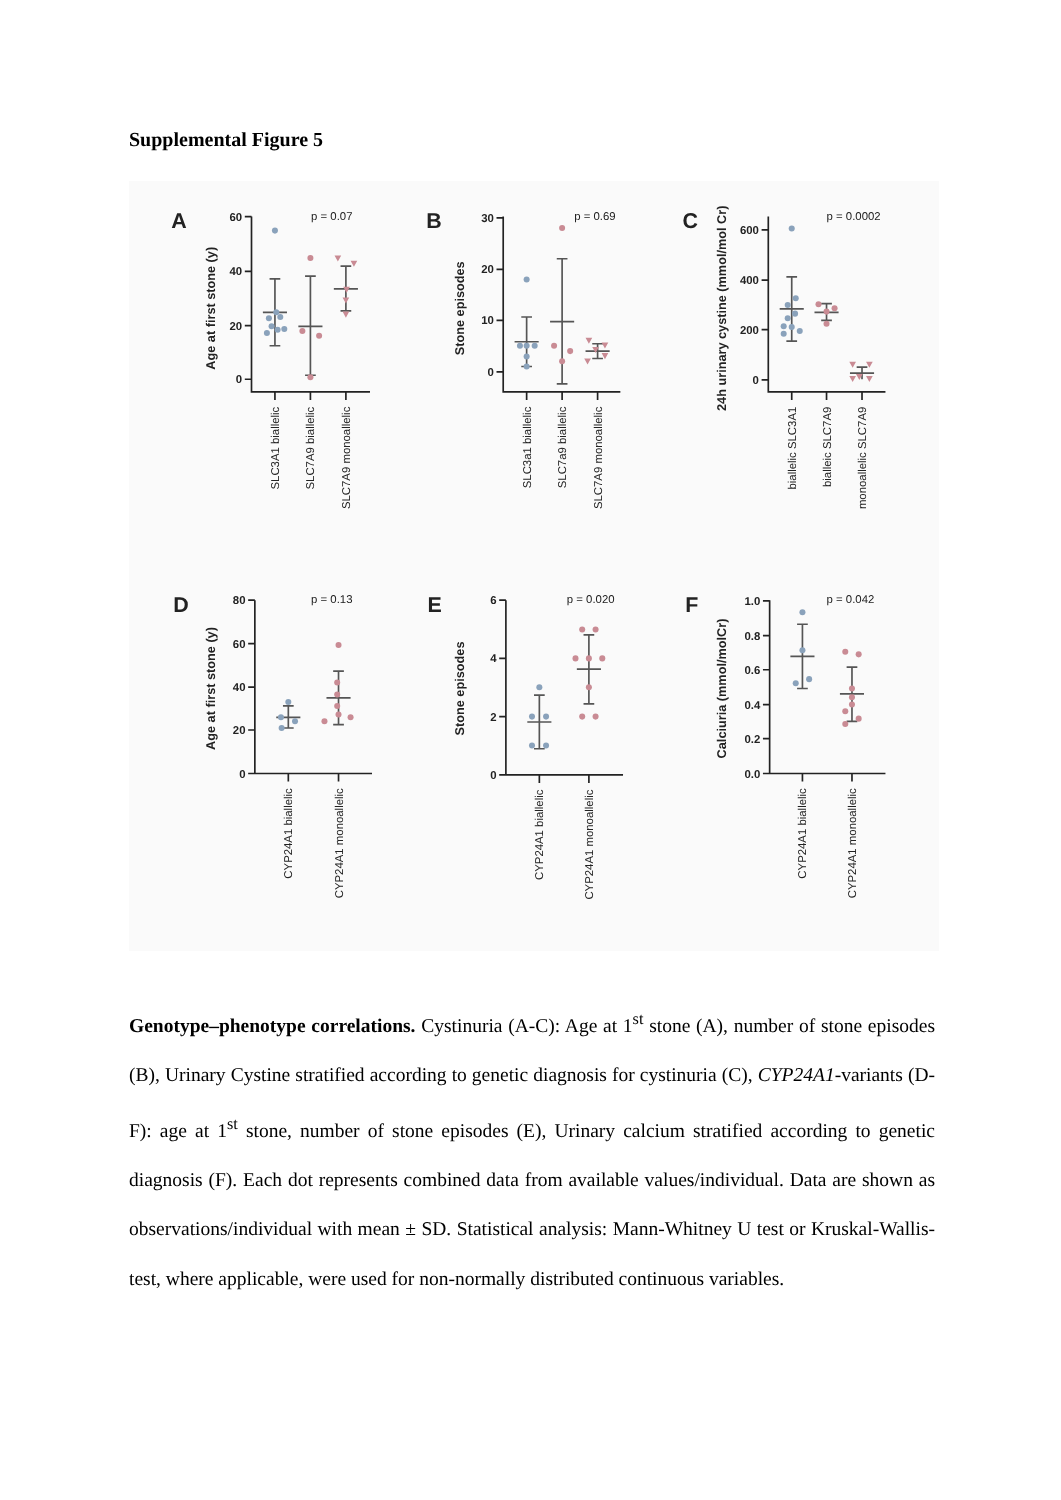Supplemental Figure 5
A
B
C
D
E
F
p = 0.07
p = 0.69
p = 0.0002
p = 0.13
p = 0.020
p = 0.042
60
40
20
0
30
20
10
0
600
400
200
0
80
60
40
20
0
6
4
2
0
1.0
0.8
0.6
0.4
0.2
0.0
Age at first stone (y)
Stone episodes
24h urinary cystine (mmol/mol Cr)
Age at first stone (y)
Stone episodes
Calciuria (mmol/molCr)
SLC3A1 biallelic
SLC7A9 biallelic
SLC7A9 monoallelic
SLC3a1 biallelic
SLC7a9 biallelic
SLC7A9 monoallelic
biallelic SLC3A1
bialleic SLC7A9
monoallelic SLC7A9
CYP24A1 biallelic
CYP24A1 monoallelic
CYP24A1 biallelic
CYP24A1 monoallelic
CYP24A1 biallelic
CYP24A1 monoallelic
Genotype–phenotype correlations. Cystinuria (A-C): Age at 1<sup>st</sup> stone (A), number of stone episodes (B), Urinary Cystine stratified according to genetic diagnosis for cystinuria (C), CYP24A1-variants (D-F): age at 1<sup>st</sup> stone, number of stone episodes (E), Urinary calcium stratified according to genetic diagnosis (F). Each dot represents combined data from available values/individual. Data are shown as observations/individual with mean ± SD. Statistical analysis: Mann-Whitney U test or Kruskal-Wallis-test, where applicable, were used for non-normally distributed continuous variables.